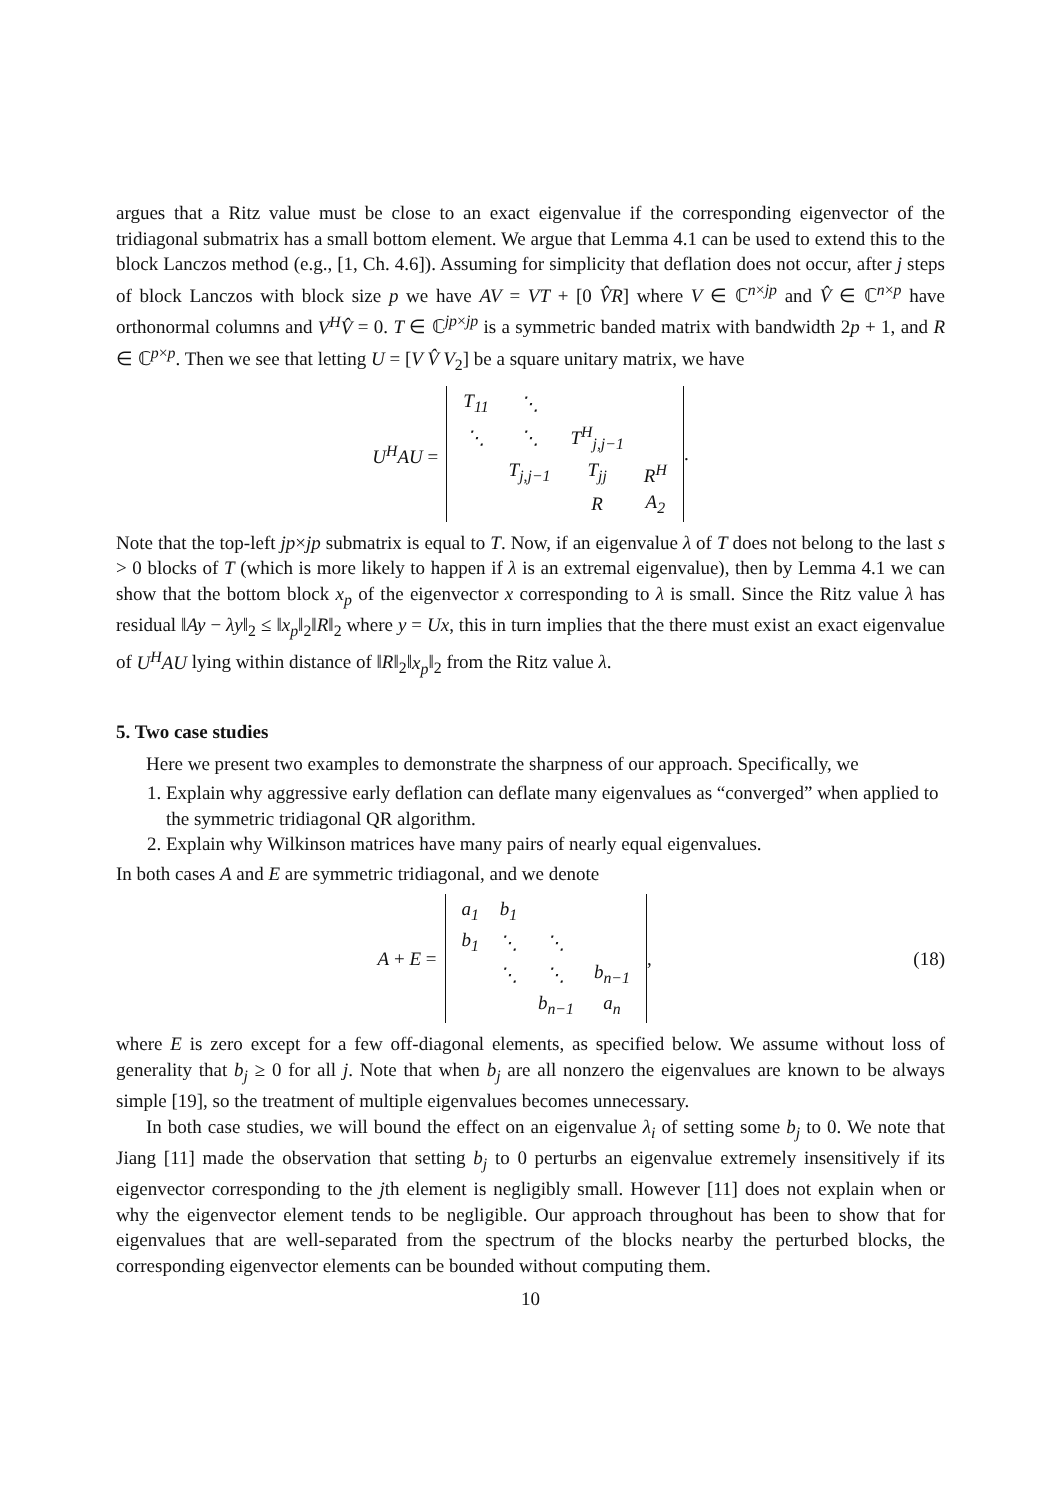argues that a Ritz value must be close to an exact eigenvalue if the corresponding eigenvector of the tridiagonal submatrix has a small bottom element. We argue that Lemma 4.1 can be used to extend this to the block Lanczos method (e.g., [1, Ch. 4.6]). Assuming for simplicity that deflation does not occur, after j steps of block Lanczos with block size p we have AV = VT + [0 V̂R] where V ∈ ℂ<sup>n×jp</sup> and V̂ ∈ ℂ<sup>n×p</sup> have orthonormal columns and V<sup>H</sup>V̂ = 0. T ∈ ℂ<sup>jp×jp</sup> is a symmetric banded matrix with bandwidth 2p + 1, and R ∈ ℂ<sup>p×p</sup>. Then we see that letting U = [V V̂ V<sub>2</sub>] be a square unitary matrix, we have
U<sup>H</sup>AU =
| T<sub>11</sub> | ⋱ | | |
| ⋱ | ⋱ | T<sup>H</sup><sub>j,j−1</sub> | |
| | T<sub>j,j−1</sub> | T<sub>jj</sub> | R<sup>H</sup> |
| | | R | A<sub>2</sub> |
.
Note that the top-left jp×jp submatrix is equal to T. Now, if an eigenvalue λ of T does not belong to the last s > 0 blocks of T (which is more likely to happen if λ is an extremal eigenvalue), then by Lemma 4.1 we can show that the bottom block x<sub>p</sub> of the eigenvector x corresponding to λ is small. Since the Ritz value λ has residual ‖Ay − λy‖<sub>2</sub> ≤ ‖x<sub>p</sub>‖<sub>2</sub>‖R‖<sub>2</sub> where y = Ux, this in turn implies that the there must exist an exact eigenvalue of U<sup>H</sup>AU lying within distance of ‖R‖<sub>2</sub>‖x<sub>p</sub>‖<sub>2</sub> from the Ritz value λ.
5. Two case studies
Here we present two examples to demonstrate the sharpness of our approach. Specifically, we
1. Explain why aggressive early deflation can deflate many eigenvalues as “converged” when applied to the symmetric tridiagonal QR algorithm.
2. Explain why Wilkinson matrices have many pairs of nearly equal eigenvalues.
In both cases A and E are symmetric tridiagonal, and we denote
A + E =
| a<sub>1</sub> | b<sub>1</sub> | | |
| b<sub>1</sub> | ⋱ | ⋱ | |
| | ⋱ | ⋱ | b<sub>n−1</sub> |
| | | b<sub>n−1</sub> | a<sub>n</sub> |
, (18)
where E is zero except for a few off-diagonal elements, as specified below. We assume without loss of generality that b<sub>j</sub> ≥ 0 for all j. Note that when b<sub>j</sub> are all nonzero the eigenvalues are known to be always simple [19], so the treatment of multiple eigenvalues becomes unnecessary.
In both case studies, we will bound the effect on an eigenvalue λ<sub>i</sub> of setting some b<sub>j</sub> to 0. We note that Jiang [11] made the observation that setting b<sub>j</sub> to 0 perturbs an eigenvalue extremely insensitively if its eigenvector corresponding to the jth element is negligibly small. However [11] does not explain when or why the eigenvector element tends to be negligible. Our approach throughout has been to show that for eigenvalues that are well-separated from the spectrum of the blocks nearby the perturbed blocks, the corresponding eigenvector elements can be bounded without computing them.
10